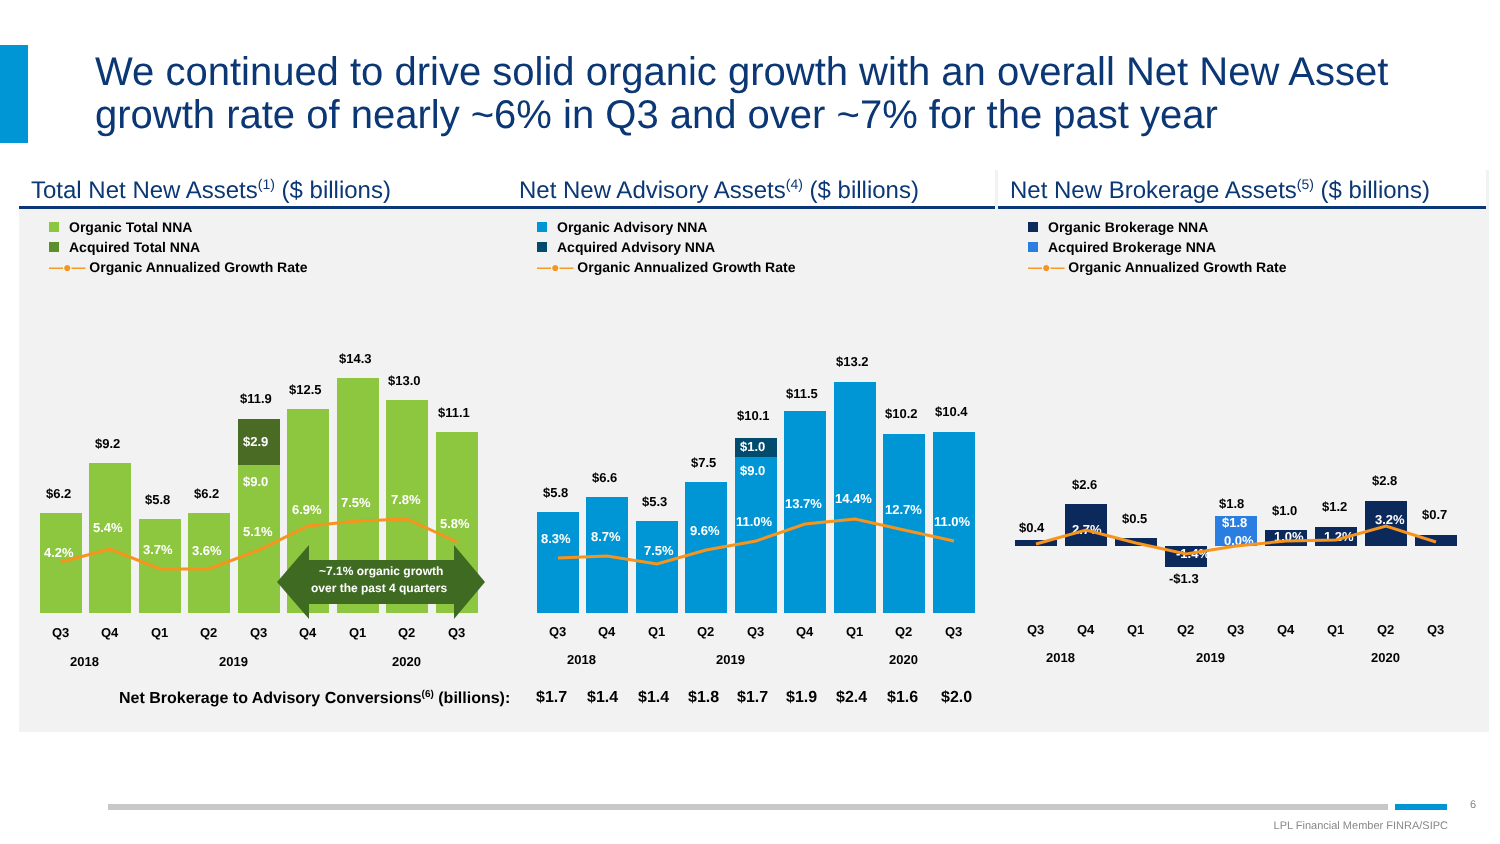We continued to drive solid organic growth with an overall Net New Asset growth rate of nearly ~6% in Q3 and over ~7% for the past year
Total Net New Assets<sup>(1)</sup> ($ billions)
Organic Total NNA
Acquired Total NNA
—●— Organic Annualized Growth Rate
$6.2
$9.2
$5.8
$6.2
$11.9
$12.5
$14.3
$13.0
$11.1
4.2%
5.4%
3.7%
3.6%
5.1%
$9.0
$2.9
6.9%
7.5%
7.8%
5.8%
~7.1% organic growth
over the past 4 quarters
Q3
Q4
Q1
Q2
Q3
Q4
Q1
Q2
Q3
2018
2019
2020
Net New Advisory Assets<sup>(4)</sup> ($ billions)
Organic Advisory NNA
Acquired Advisory NNA
—●— Organic Annualized Growth Rate
$5.8
$6.6
$5.3
$7.5
$10.1
$11.5
$13.2
$10.2
$10.4
8.3%
8.7%
7.5%
9.6%
$1.0
$9.0
11.0%
13.7%
14.4%
12.7%
11.0%
Q3
Q4
Q1
Q2
Q3
Q4
Q1
Q2
Q3
2018
2019
2020
Net New Brokerage Assets<sup>(5)</sup> ($ billions)
Organic Brokerage NNA
Acquired Brokerage NNA
—●— Organic Annualized Growth Rate
$0.4
$2.6
$0.5
-$1.3
$1.8
$1.0
$1.2
$2.8
$0.7
2.7%
-1.4%
$1.8
0.0%
1.0%
1.2%
3.2%
Q3
Q4
Q1
Q2
Q3
Q4
Q1
Q2
Q3
2018
2019
2020
Net Brokerage to Advisory Conversions<sup>(6)</sup> (billions): $1.7 $1.4 $1.4 $1.8 $1.7 $1.9 $2.4 $1.6 $2.0
6
LPL Financial Member FINRA/SIPC